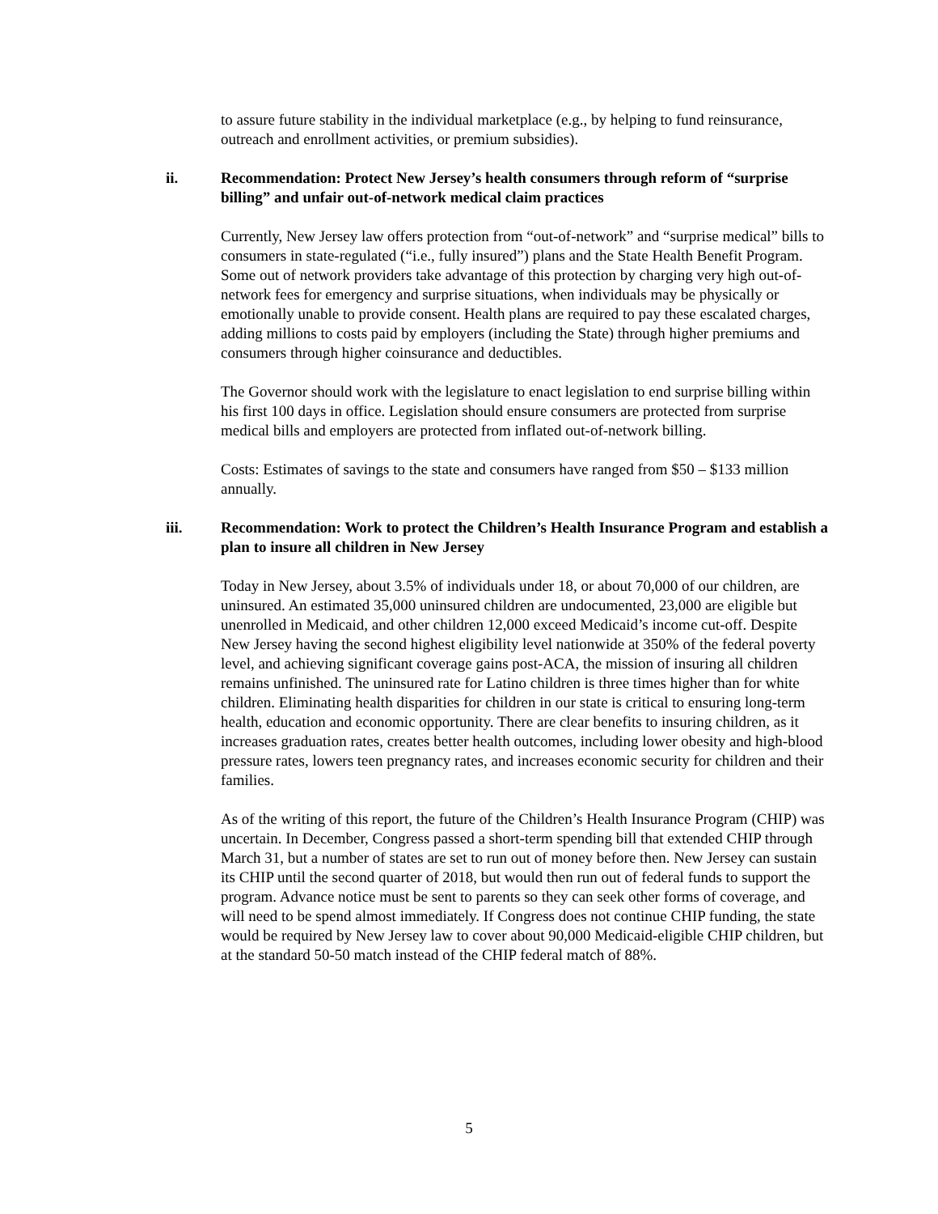to assure future stability in the individual marketplace (e.g., by helping to fund reinsurance, outreach and enrollment activities, or premium subsidies).
ii. Recommendation: Protect New Jersey’s health consumers through reform of “surprise billing” and unfair out-of-network medical claim practices
Currently, New Jersey law offers protection from “out-of-network” and “surprise medical” bills to consumers in state-regulated (“i.e., fully insured”) plans and the State Health Benefit Program. Some out of network providers take advantage of this protection by charging very high out-of-network fees for emergency and surprise situations, when individuals may be physically or emotionally unable to provide consent. Health plans are required to pay these escalated charges, adding millions to costs paid by employers (including the State) through higher premiums and consumers through higher coinsurance and deductibles.
The Governor should work with the legislature to enact legislation to end surprise billing within his first 100 days in office. Legislation should ensure consumers are protected from surprise medical bills and employers are protected from inflated out-of-network billing.
Costs: Estimates of savings to the state and consumers have ranged from $50 – $133 million annually.
iii. Recommendation: Work to protect the Children’s Health Insurance Program and establish a plan to insure all children in New Jersey
Today in New Jersey, about 3.5% of individuals under 18, or about 70,000 of our children, are uninsured. An estimated 35,000 uninsured children are undocumented, 23,000 are eligible but unenrolled in Medicaid, and other children 12,000 exceed Medicaid’s income cut-off. Despite New Jersey having the second highest eligibility level nationwide at 350% of the federal poverty level, and achieving significant coverage gains post-ACA, the mission of insuring all children remains unfinished. The uninsured rate for Latino children is three times higher than for white children. Eliminating health disparities for children in our state is critical to ensuring long-term health, education and economic opportunity. There are clear benefits to insuring children, as it increases graduation rates, creates better health outcomes, including lower obesity and high-blood pressure rates, lowers teen pregnancy rates, and increases economic security for children and their families.
As of the writing of this report, the future of the Children’s Health Insurance Program (CHIP) was uncertain. In December, Congress passed a short-term spending bill that extended CHIP through March 31, but a number of states are set to run out of money before then. New Jersey can sustain its CHIP until the second quarter of 2018, but would then run out of federal funds to support the program. Advance notice must be sent to parents so they can seek other forms of coverage, and will need to be spend almost immediately. If Congress does not continue CHIP funding, the state would be required by New Jersey law to cover about 90,000 Medicaid-eligible CHIP children, but at the standard 50-50 match instead of the CHIP federal match of 88%.
5